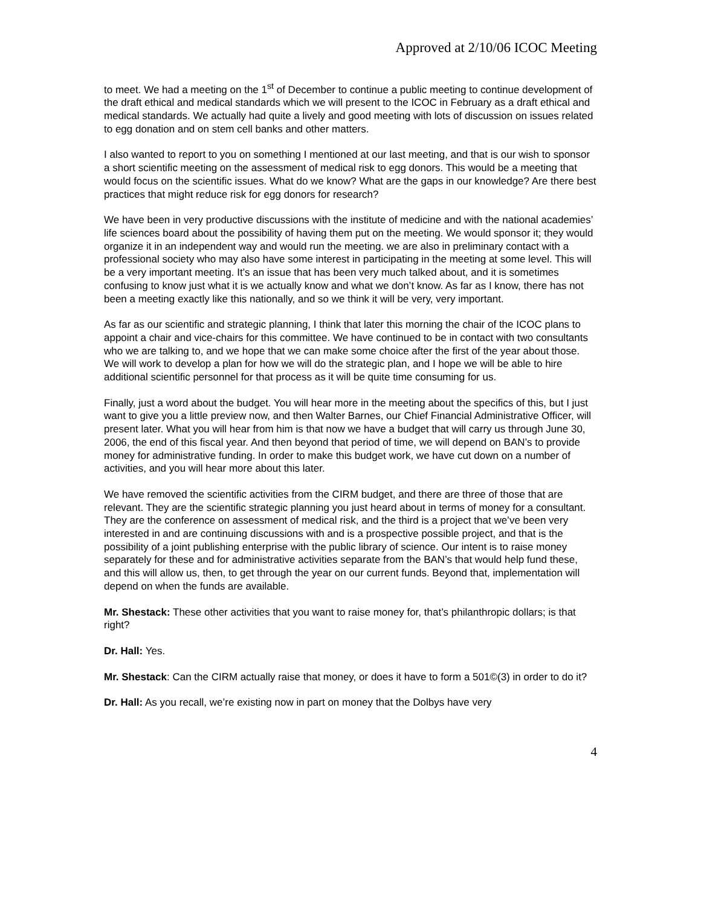Approved at 2/10/06 ICOC Meeting
to meet. We had a meeting on the 1<sup>st</sup> of December to continue a public meeting to continue development of the draft ethical and medical standards which we will present to the ICOC in February as a draft ethical and medical standards. We actually had quite a lively and good meeting with lots of discussion on issues related to egg donation and on stem cell banks and other matters.
I also wanted to report to you on something I mentioned at our last meeting, and that is our wish to sponsor a short scientific meeting on the assessment of medical risk to egg donors. This would be a meeting that would focus on the scientific issues. What do we know? What are the gaps in our knowledge? Are there best practices that might reduce risk for egg donors for research?
We have been in very productive discussions with the institute of medicine and with the national academies’ life sciences board about the possibility of having them put on the meeting. We would sponsor it; they would organize it in an independent way and would run the meeting. we are also in preliminary contact with a professional society who may also have some interest in participating in the meeting at some level. This will be a very important meeting. It’s an issue that has been very much talked about, and it is sometimes confusing to know just what it is we actually know and what we don’t know. As far as I know, there has not been a meeting exactly like this nationally, and so we think it will be very, very important.
As far as our scientific and strategic planning, I think that later this morning the chair of the ICOC plans to appoint a chair and vice-chairs for this committee. We have continued to be in contact with two consultants who we are talking to, and we hope that we can make some choice after the first of the year about those. We will work to develop a plan for how we will do the strategic plan, and I hope we will be able to hire additional scientific personnel for that process as it will be quite time consuming for us.
Finally, just a word about the budget. You will hear more in the meeting about the specifics of this, but I just want to give you a little preview now, and then Walter Barnes, our Chief Financial Administrative Officer, will present later. What you will hear from him is that now we have a budget that will carry us through June 30, 2006, the end of this fiscal year. And then beyond that period of time, we will depend on BAN’s to provide money for administrative funding. In order to make this budget work, we have cut down on a number of activities, and you will hear more about this later.
We have removed the scientific activities from the CIRM budget, and there are three of those that are relevant. They are the scientific strategic planning you just heard about in terms of money for a consultant. They are the conference on assessment of medical risk, and the third is a project that we’ve been very interested in and are continuing discussions with and is a prospective possible project, and that is the possibility of a joint publishing enterprise with the public library of science. Our intent is to raise money separately for these and for administrative activities separate from the BAN’s that would help fund these, and this will allow us, then, to get through the year on our current funds. Beyond that, implementation will depend on when the funds are available.
Mr. Shestack: These other activities that you want to raise money for, that’s philanthropic dollars; is that right?
Dr. Hall: Yes.
Mr. Shestack: Can the CIRM actually raise that money, or does it have to form a 501©(3) in order to do it?
Dr. Hall: As you recall, we’re existing now in part on money that the Dolbys have very
4